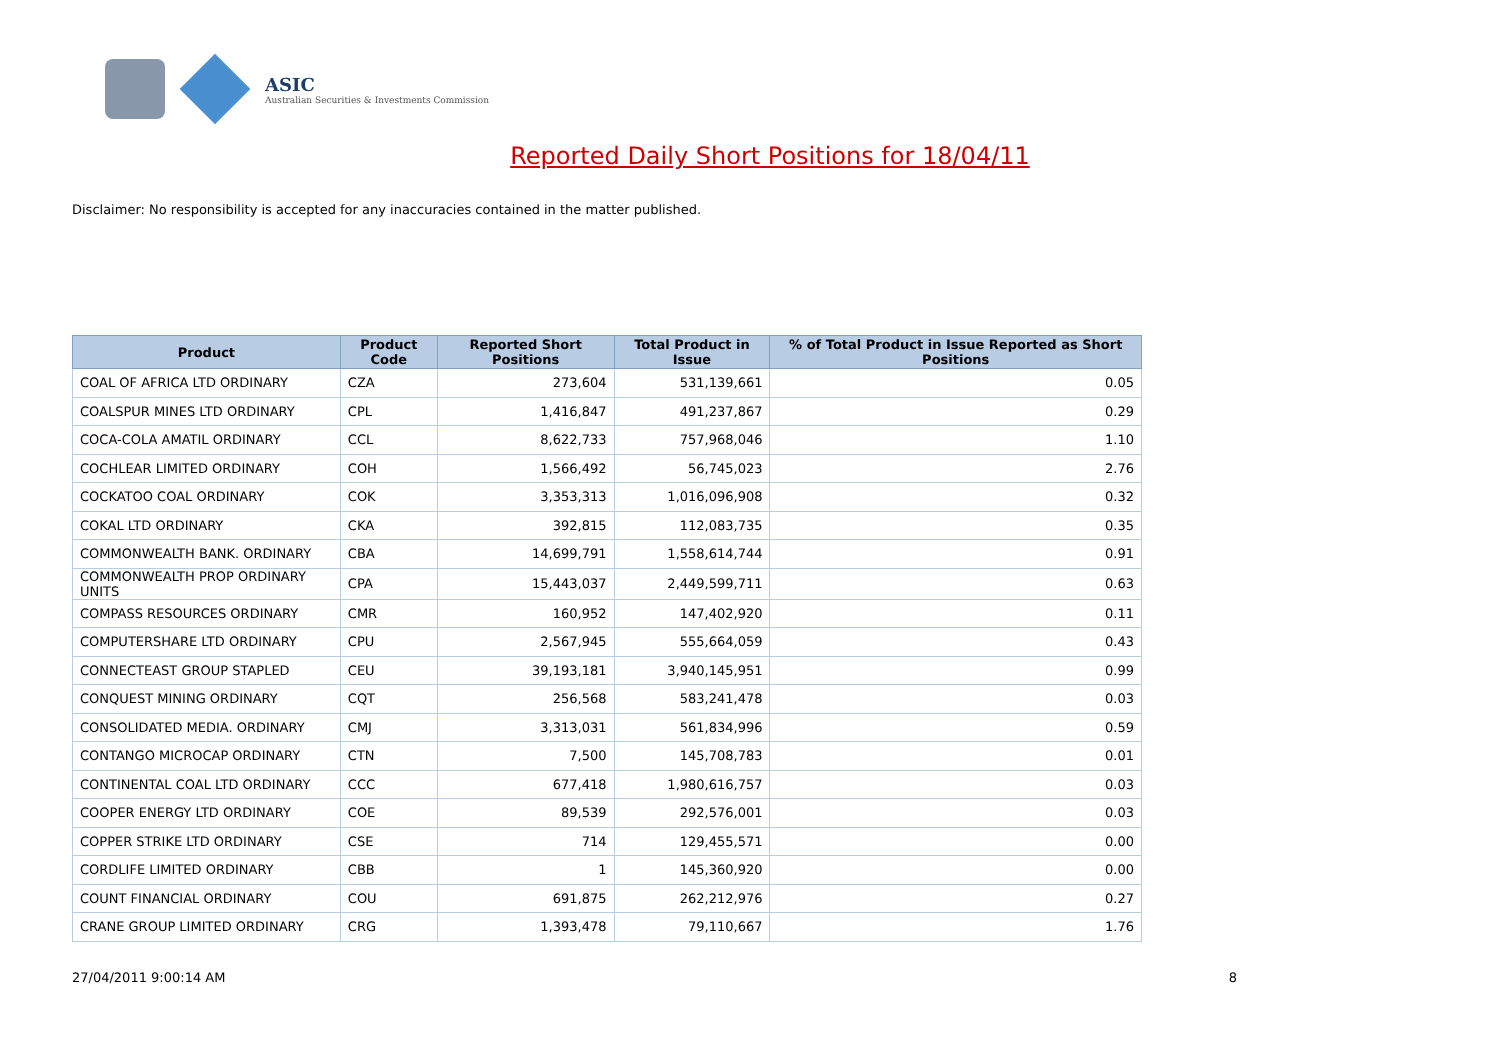ASIC
Australian Securities & Investments Commission
Reported Daily Short Positions for 18/04/11
Disclaimer: No responsibility is accepted for any inaccuracies contained in the matter published.
| Product | Product Code | Reported Short Positions | Total Product in Issue | % of Total Product in Issue Reported as Short Positions |
| --- | --- | --- | --- | --- |
| COAL OF AFRICA LTD ORDINARY | CZA | 273,604 | 531,139,661 | 0.05 |
| COALSPUR MINES LTD ORDINARY | CPL | 1,416,847 | 491,237,867 | 0.29 |
| COCA-COLA AMATIL ORDINARY | CCL | 8,622,733 | 757,968,046 | 1.10 |
| COCHLEAR LIMITED ORDINARY | COH | 1,566,492 | 56,745,023 | 2.76 |
| COCKATOO COAL ORDINARY | COK | 3,353,313 | 1,016,096,908 | 0.32 |
| COKAL LTD ORDINARY | CKA | 392,815 | 112,083,735 | 0.35 |
| COMMONWEALTH BANK. ORDINARY | CBA | 14,699,791 | 1,558,614,744 | 0.91 |
| COMMONWEALTH PROP ORDINARY UNITS | CPA | 15,443,037 | 2,449,599,711 | 0.63 |
| COMPASS RESOURCES ORDINARY | CMR | 160,952 | 147,402,920 | 0.11 |
| COMPUTERSHARE LTD ORDINARY | CPU | 2,567,945 | 555,664,059 | 0.43 |
| CONNECTEAST GROUP STAPLED | CEU | 39,193,181 | 3,940,145,951 | 0.99 |
| CONQUEST MINING ORDINARY | CQT | 256,568 | 583,241,478 | 0.03 |
| CONSOLIDATED MEDIA. ORDINARY | CMJ | 3,313,031 | 561,834,996 | 0.59 |
| CONTANGO MICROCAP ORDINARY | CTN | 7,500 | 145,708,783 | 0.01 |
| CONTINENTAL COAL LTD ORDINARY | CCC | 677,418 | 1,980,616,757 | 0.03 |
| COOPER ENERGY LTD ORDINARY | COE | 89,539 | 292,576,001 | 0.03 |
| COPPER STRIKE LTD ORDINARY | CSE | 714 | 129,455,571 | 0.00 |
| CORDLIFE LIMITED ORDINARY | CBB | 1 | 145,360,920 | 0.00 |
| COUNT FINANCIAL ORDINARY | COU | 691,875 | 262,212,976 | 0.27 |
| CRANE GROUP LIMITED ORDINARY | CRG | 1,393,478 | 79,110,667 | 1.76 |
27/04/2011 9:00:14 AM 8